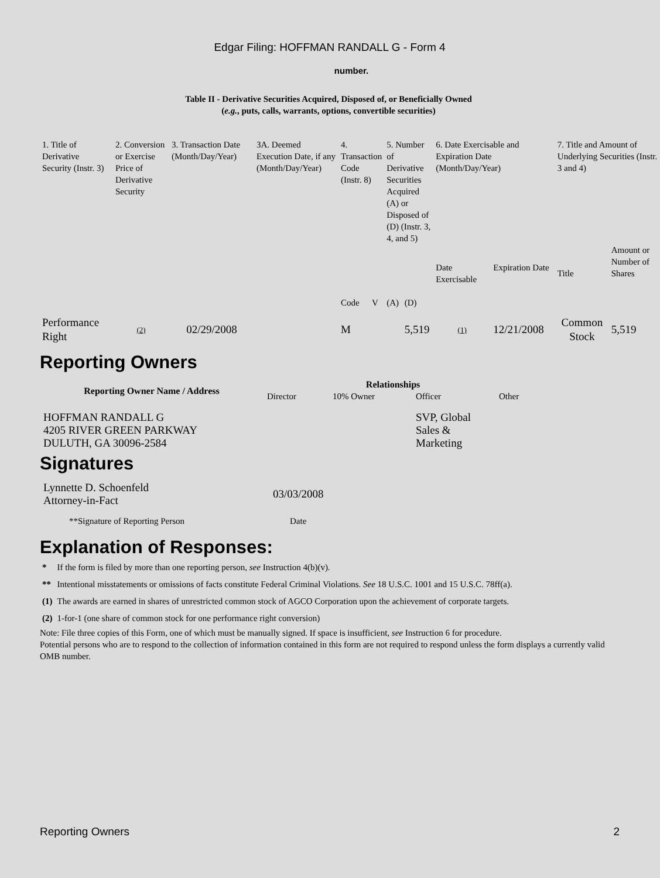Edgar Filing: HOFFMAN RANDALL G - Form 4
number.
Table II - Derivative Securities Acquired, Disposed of, or Beneficially Owned
(e.g., puts, calls, warrants, options, convertible securities)
| 1. Title of Derivative Security (Instr. 3) | 2. Conversion or Exercise Price of Derivative Security | 3. Transaction Date (Month/Day/Year) | 3A. Deemed Execution Date, if any (Month/Day/Year) | 4. Transaction Code (Instr. 8) | | 5. Number of Derivative Securities Acquired (A) or Disposed of (D) (Instr. 3, 4, and 5) | | 6. Date Exercisable and Expiration Date (Month/Day/Year) | | 7. Title and Amount of Underlying Securities (Instr. 3 and 4) | |
| | | | | Code | V | (A) | (D) | Date Exercisable | Expiration Date | Title | Amount or Number of Shares |
| Performance Right | (2) | 02/29/2008 | | M | | | 5,519 | (1) | 12/21/2008 | Common Stock | 5,519 |
Reporting Owners
| Reporting Owner Name / Address | Relationships | | | |
| --- | --- | --- | --- | --- |
| | Director | 10% Owner | Officer | Other |
| HOFFMAN RANDALL G 4205 RIVER GREEN PARKWAY DULUTH, GA 30096-2584 | | | SVP, Global Sales & Marketing | |
Signatures
| Lynnette D. Schoenfeld Attorney-in-Fact | 03/03/2008 |
| **Signature of Reporting Person | Date |
Explanation of Responses:
| * | If the form is filed by more than one reporting person, see Instruction 4(b)(v). |
| ** | Intentional misstatements or omissions of facts constitute Federal Criminal Violations. See 18 U.S.C. 1001 and 15 U.S.C. 78ff(a). |
| (1) | The awards are earned in shares of unrestricted common stock of AGCO Corporation upon the achievement of corporate targets. |
| (2) | 1-for-1 (one share of common stock for one performance right conversion) |
Note: File three copies of this Form, one of which must be manually signed. If space is insufficient, see Instruction 6 for procedure.
Potential persons who are to respond to the collection of information contained in this form are not required to respond unless the form displays a currently valid OMB number.
Reporting Owners 2